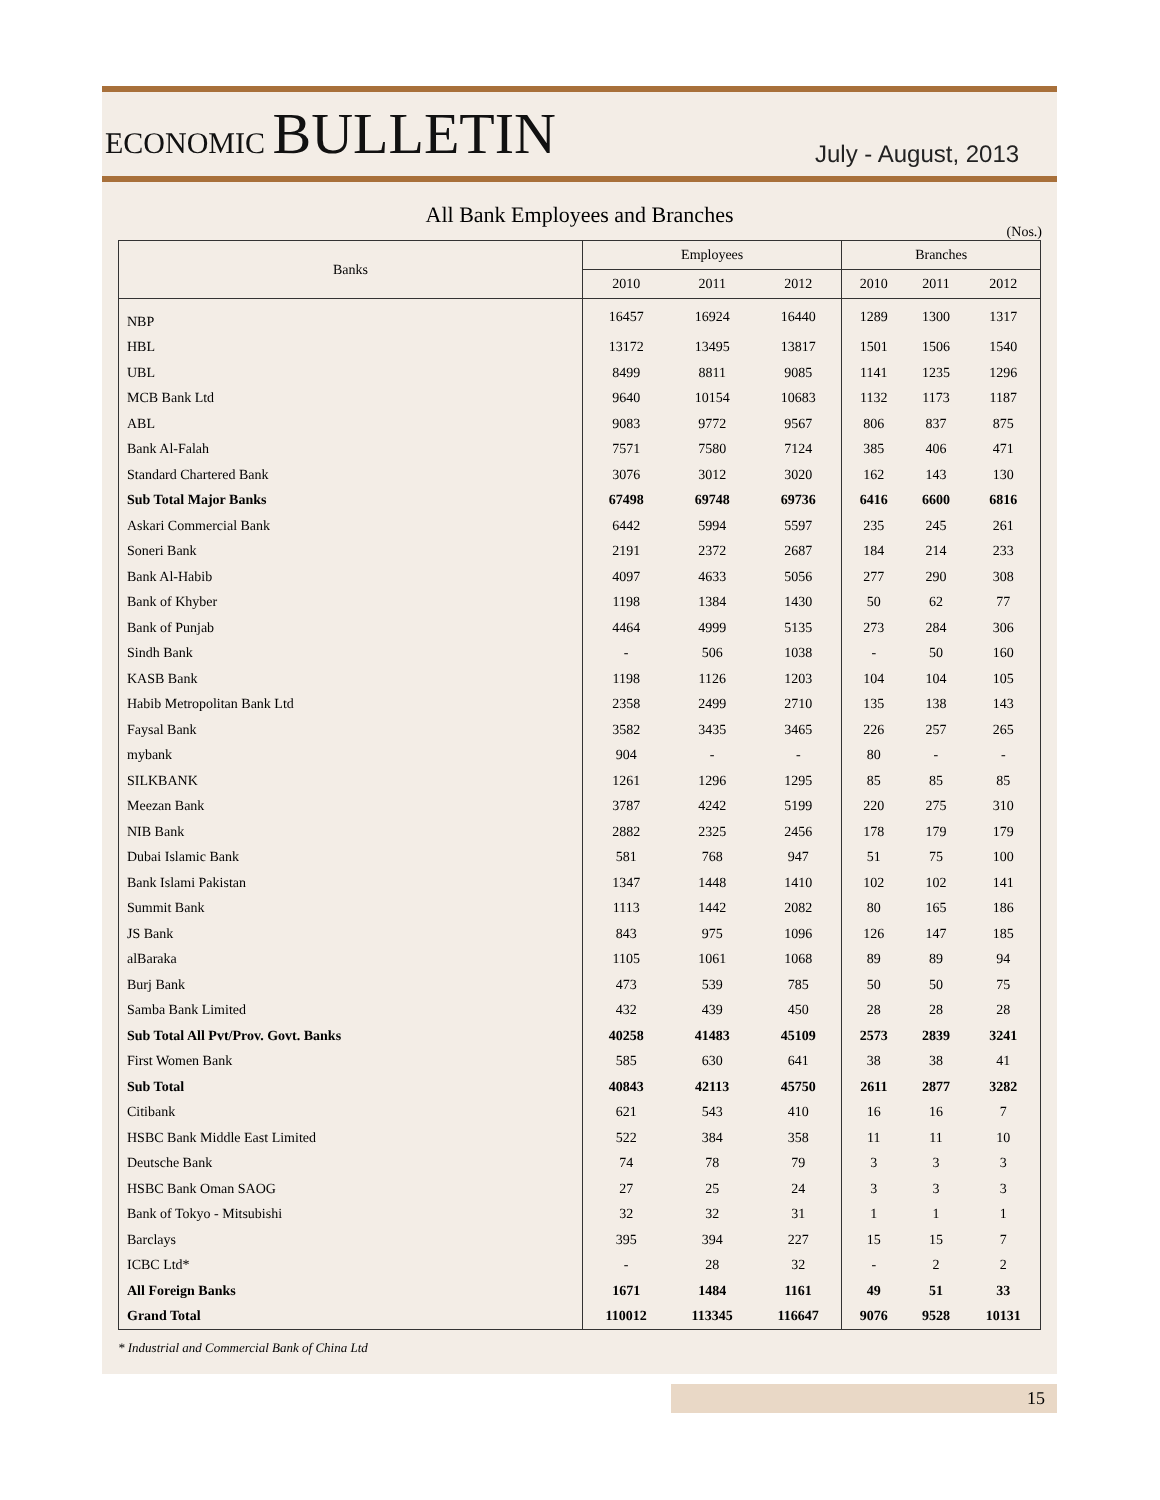ECONOMIC BULLETIN
July - August, 2013
All Bank Employees and Branches
(Nos.)
| Banks | Employees | | | Branches | | |
| --- | --- | --- | --- | --- | --- | --- |
| | 2010 | 2011 | 2012 | 2010 | 2011 | 2012 |
| NBP | 16457 | 16924 | 16440 | 1289 | 1300 | 1317 |
| HBL | 13172 | 13495 | 13817 | 1501 | 1506 | 1540 |
| UBL | 8499 | 8811 | 9085 | 1141 | 1235 | 1296 |
| MCB Bank Ltd | 9640 | 10154 | 10683 | 1132 | 1173 | 1187 |
| ABL | 9083 | 9772 | 9567 | 806 | 837 | 875 |
| Bank Al-Falah | 7571 | 7580 | 7124 | 385 | 406 | 471 |
| Standard Chartered Bank | 3076 | 3012 | 3020 | 162 | 143 | 130 |
| Sub Total Major Banks | 67498 | 69748 | 69736 | 6416 | 6600 | 6816 |
| Askari Commercial Bank | 6442 | 5994 | 5597 | 235 | 245 | 261 |
| Soneri Bank | 2191 | 2372 | 2687 | 184 | 214 | 233 |
| Bank Al-Habib | 4097 | 4633 | 5056 | 277 | 290 | 308 |
| Bank of Khyber | 1198 | 1384 | 1430 | 50 | 62 | 77 |
| Bank of Punjab | 4464 | 4999 | 5135 | 273 | 284 | 306 |
| Sindh Bank | - | 506 | 1038 | - | 50 | 160 |
| KASB Bank | 1198 | 1126 | 1203 | 104 | 104 | 105 |
| Habib Metropolitan Bank Ltd | 2358 | 2499 | 2710 | 135 | 138 | 143 |
| Faysal Bank | 3582 | 3435 | 3465 | 226 | 257 | 265 |
| mybank | 904 | - | - | 80 | - | - |
| SILKBANK | 1261 | 1296 | 1295 | 85 | 85 | 85 |
| Meezan Bank | 3787 | 4242 | 5199 | 220 | 275 | 310 |
| NIB Bank | 2882 | 2325 | 2456 | 178 | 179 | 179 |
| Dubai Islamic Bank | 581 | 768 | 947 | 51 | 75 | 100 |
| Bank Islami Pakistan | 1347 | 1448 | 1410 | 102 | 102 | 141 |
| Summit Bank | 1113 | 1442 | 2082 | 80 | 165 | 186 |
| JS Bank | 843 | 975 | 1096 | 126 | 147 | 185 |
| alBaraka | 1105 | 1061 | 1068 | 89 | 89 | 94 |
| Burj Bank | 473 | 539 | 785 | 50 | 50 | 75 |
| Samba Bank Limited | 432 | 439 | 450 | 28 | 28 | 28 |
| Sub Total All Pvt/Prov. Govt. Banks | 40258 | 41483 | 45109 | 2573 | 2839 | 3241 |
| First Women Bank | 585 | 630 | 641 | 38 | 38 | 41 |
| Sub Total | 40843 | 42113 | 45750 | 2611 | 2877 | 3282 |
| Citibank | 621 | 543 | 410 | 16 | 16 | 7 |
| HSBC Bank Middle East Limited | 522 | 384 | 358 | 11 | 11 | 10 |
| Deutsche Bank | 74 | 78 | 79 | 3 | 3 | 3 |
| HSBC Bank Oman SAOG | 27 | 25 | 24 | 3 | 3 | 3 |
| Bank of Tokyo - Mitsubishi | 32 | 32 | 31 | 1 | 1 | 1 |
| Barclays | 395 | 394 | 227 | 15 | 15 | 7 |
| ICBC Ltd* | - | 28 | 32 | - | 2 | 2 |
| All Foreign Banks | 1671 | 1484 | 1161 | 49 | 51 | 33 |
| Grand Total | 110012 | 113345 | 116647 | 9076 | 9528 | 10131 |
* Industrial and Commercial Bank of China Ltd
15